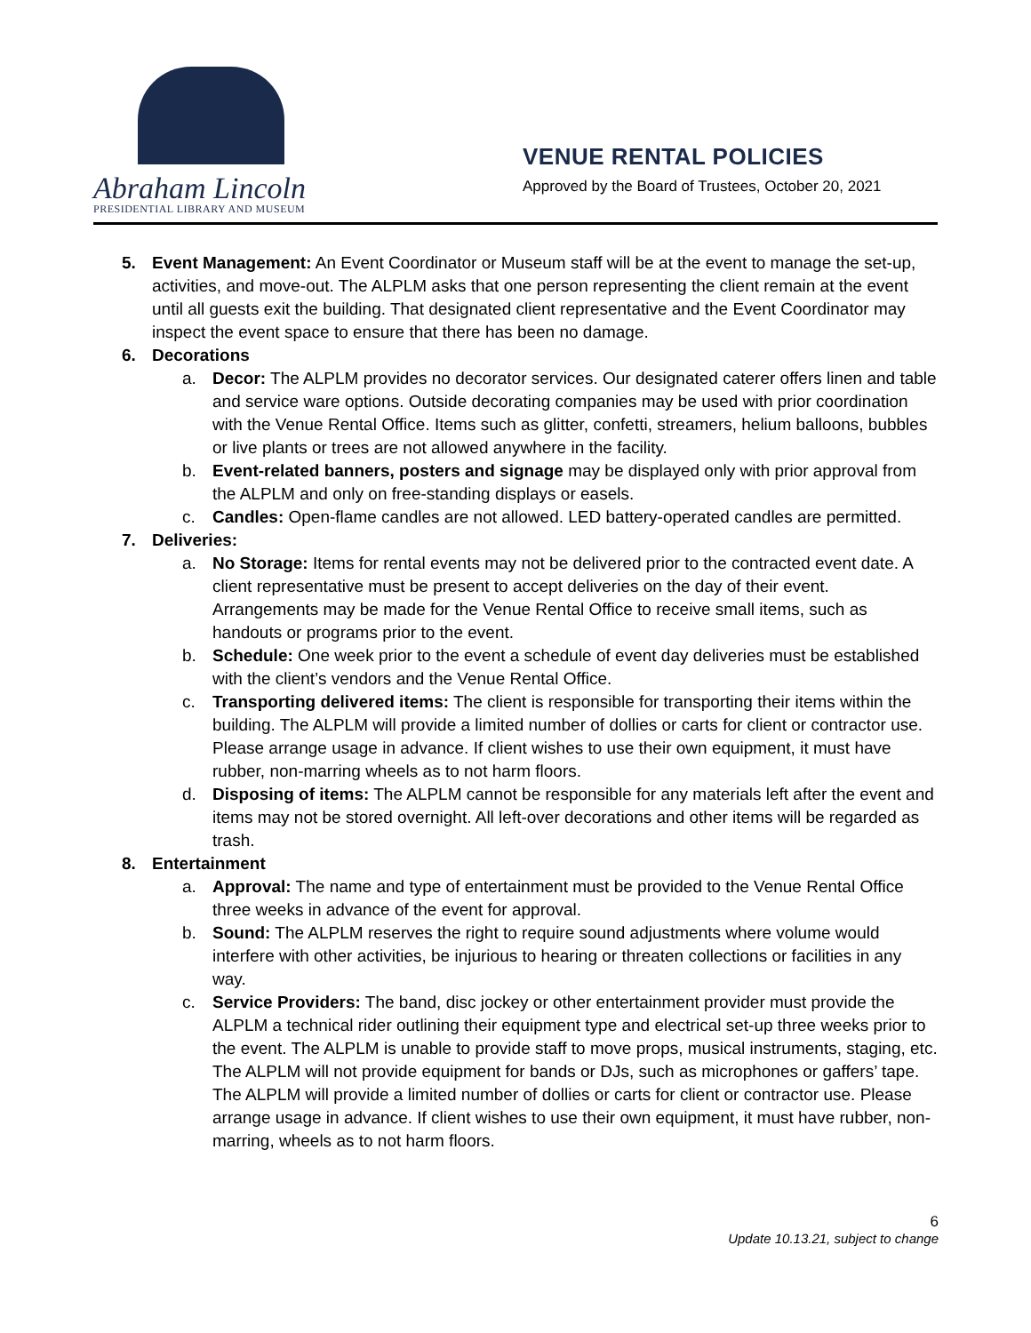Abraham Lincoln
PRESIDENTIAL LIBRARY AND MUSEUM
VENUE RENTAL POLICIES
Approved by the Board of Trustees, October 20, 2021
5. Event Management: An Event Coordinator or Museum staff will be at the event to manage the set-up, activities, and move-out. The ALPLM asks that one person representing the client remain at the event until all guests exit the building. That designated client representative and the Event Coordinator may inspect the event space to ensure that there has been no damage.
6. Decorations
a. Decor: The ALPLM provides no decorator services. Our designated caterer offers linen and table and service ware options. Outside decorating companies may be used with prior coordination with the Venue Rental Office. Items such as glitter, confetti, streamers, helium balloons, bubbles or live plants or trees are not allowed anywhere in the facility.
b. Event-related banners, posters and signage may be displayed only with prior approval from the ALPLM and only on free-standing displays or easels.
c. Candles: Open-flame candles are not allowed. LED battery-operated candles are permitted.
7. Deliveries:
a. No Storage: Items for rental events may not be delivered prior to the contracted event date. A client representative must be present to accept deliveries on the day of their event. Arrangements may be made for the Venue Rental Office to receive small items, such as handouts or programs prior to the event.
b. Schedule: One week prior to the event a schedule of event day deliveries must be established with the client’s vendors and the Venue Rental Office.
c. Transporting delivered items: The client is responsible for transporting their items within the building. The ALPLM will provide a limited number of dollies or carts for client or contractor use. Please arrange usage in advance. If client wishes to use their own equipment, it must have rubber, non-marring wheels as to not harm floors.
d. Disposing of items: The ALPLM cannot be responsible for any materials left after the event and items may not be stored overnight. All left-over decorations and other items will be regarded as trash.
8. Entertainment
a. Approval: The name and type of entertainment must be provided to the Venue Rental Office three weeks in advance of the event for approval.
b. Sound: The ALPLM reserves the right to require sound adjustments where volume would interfere with other activities, be injurious to hearing or threaten collections or facilities in any way.
c. Service Providers: The band, disc jockey or other entertainment provider must provide the ALPLM a technical rider outlining their equipment type and electrical set-up three weeks prior to the event. The ALPLM is unable to provide staff to move props, musical instruments, staging, etc. The ALPLM will not provide equipment for bands or DJs, such as microphones or gaffers’ tape. The ALPLM will provide a limited number of dollies or carts for client or contractor use. Please arrange usage in advance. If client wishes to use their own equipment, it must have rubber, non-marring, wheels as to not harm floors.
6
Update 10.13.21, subject to change